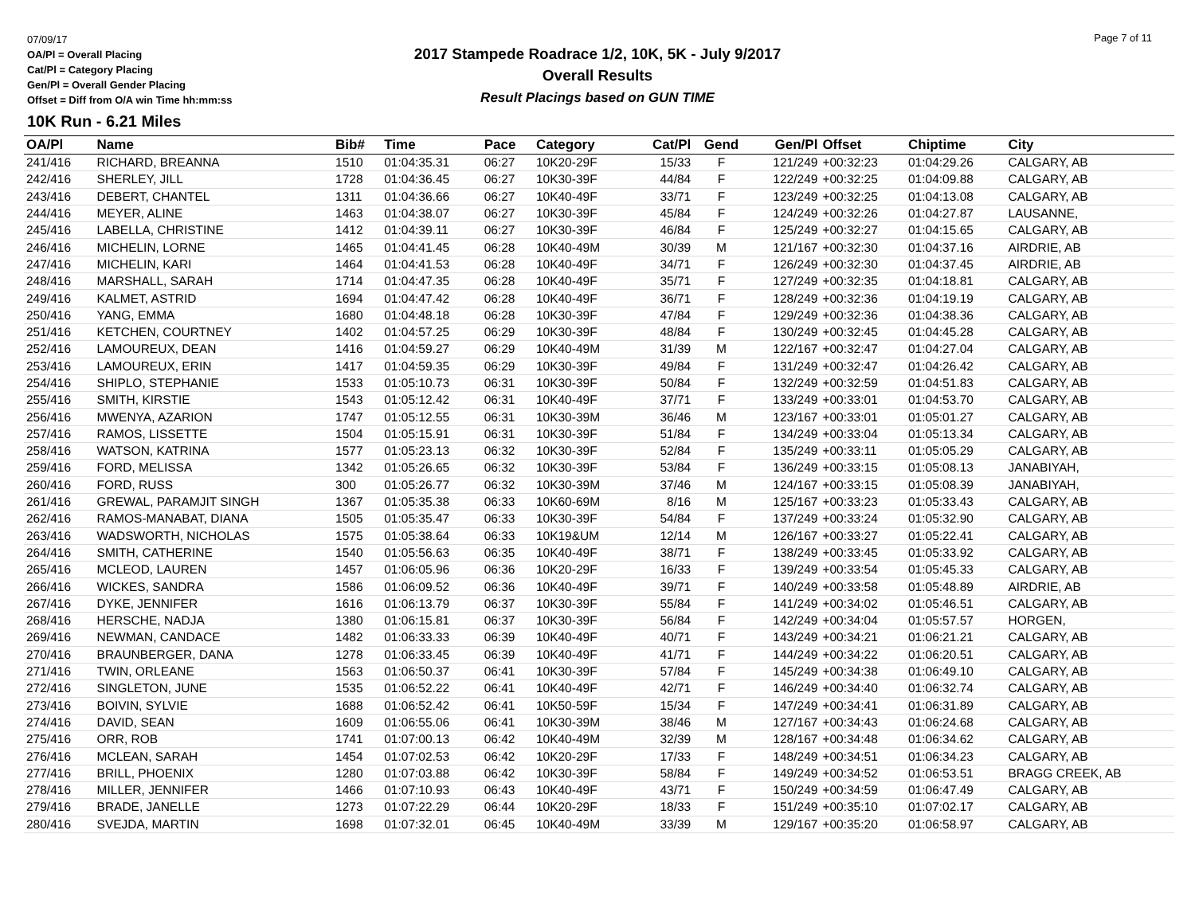07/09/17
OA/Pl = Overall Placing
Cat/Pl = Category Placing
Gen/Pl = Overall Gender Placing
Offset = Diff from O/A win Time hh:mm:ss
2017 Stampede Roadrace 1/2, 10K, 5K - July 9/2017
Overall Results
Result Placings based on GUN TIME
Page 7 of 11
10K Run - 6.21 Miles
| OA/Pl | Name | Bib# | Time | Pace | Category | Cat/Pl | Gend | Gen/Pl | Offset | Chiptime | City |
| --- | --- | --- | --- | --- | --- | --- | --- | --- | --- | --- | --- |
| 241/416 | RICHARD, BREANNA | 1510 | 01:04:35.31 | 06:27 | 10K20-29F | 15/33 | F | 121/249 | +00:32:23 | 01:04:29.26 | CALGARY, AB |
| 242/416 | SHERLEY, JILL | 1728 | 01:04:36.45 | 06:27 | 10K30-39F | 44/84 | F | 122/249 | +00:32:25 | 01:04:09.88 | CALGARY, AB |
| 243/416 | DEBERT, CHANTEL | 1311 | 01:04:36.66 | 06:27 | 10K40-49F | 33/71 | F | 123/249 | +00:32:25 | 01:04:13.08 | CALGARY, AB |
| 244/416 | MEYER, ALINE | 1463 | 01:04:38.07 | 06:27 | 10K30-39F | 45/84 | F | 124/249 | +00:32:26 | 01:04:27.87 | LAUSANNE, |
| 245/416 | LABELLA, CHRISTINE | 1412 | 01:04:39.11 | 06:27 | 10K30-39F | 46/84 | F | 125/249 | +00:32:27 | 01:04:15.65 | CALGARY, AB |
| 246/416 | MICHELIN, LORNE | 1465 | 01:04:41.45 | 06:28 | 10K40-49M | 30/39 | M | 121/167 | +00:32:30 | 01:04:37.16 | AIRDRIE, AB |
| 247/416 | MICHELIN, KARI | 1464 | 01:04:41.53 | 06:28 | 10K40-49F | 34/71 | F | 126/249 | +00:32:30 | 01:04:37.45 | AIRDRIE, AB |
| 248/416 | MARSHALL, SARAH | 1714 | 01:04:47.35 | 06:28 | 10K40-49F | 35/71 | F | 127/249 | +00:32:35 | 01:04:18.81 | CALGARY, AB |
| 249/416 | KALMET, ASTRID | 1694 | 01:04:47.42 | 06:28 | 10K40-49F | 36/71 | F | 128/249 | +00:32:36 | 01:04:19.19 | CALGARY, AB |
| 250/416 | YANG, EMMA | 1680 | 01:04:48.18 | 06:28 | 10K30-39F | 47/84 | F | 129/249 | +00:32:36 | 01:04:38.36 | CALGARY, AB |
| 251/416 | KETCHEN, COURTNEY | 1402 | 01:04:57.25 | 06:29 | 10K30-39F | 48/84 | F | 130/249 | +00:32:45 | 01:04:45.28 | CALGARY, AB |
| 252/416 | LAMOUREUX, DEAN | 1416 | 01:04:59.27 | 06:29 | 10K40-49M | 31/39 | M | 122/167 | +00:32:47 | 01:04:27.04 | CALGARY, AB |
| 253/416 | LAMOUREUX, ERIN | 1417 | 01:04:59.35 | 06:29 | 10K30-39F | 49/84 | F | 131/249 | +00:32:47 | 01:04:26.42 | CALGARY, AB |
| 254/416 | SHIPLO, STEPHANIE | 1533 | 01:05:10.73 | 06:31 | 10K30-39F | 50/84 | F | 132/249 | +00:32:59 | 01:04:51.83 | CALGARY, AB |
| 255/416 | SMITH, KIRSTIE | 1543 | 01:05:12.42 | 06:31 | 10K40-49F | 37/71 | F | 133/249 | +00:33:01 | 01:04:53.70 | CALGARY, AB |
| 256/416 | MWENYA, AZARION | 1747 | 01:05:12.55 | 06:31 | 10K30-39M | 36/46 | M | 123/167 | +00:33:01 | 01:05:01.27 | CALGARY, AB |
| 257/416 | RAMOS, LISSETTE | 1504 | 01:05:15.91 | 06:31 | 10K30-39F | 51/84 | F | 134/249 | +00:33:04 | 01:05:13.34 | CALGARY, AB |
| 258/416 | WATSON, KATRINA | 1577 | 01:05:23.13 | 06:32 | 10K30-39F | 52/84 | F | 135/249 | +00:33:11 | 01:05:05.29 | CALGARY, AB |
| 259/416 | FORD, MELISSA | 1342 | 01:05:26.65 | 06:32 | 10K30-39F | 53/84 | F | 136/249 | +00:33:15 | 01:05:08.13 | JANABIYAH, |
| 260/416 | FORD, RUSS | 300 | 01:05:26.77 | 06:32 | 10K30-39M | 37/46 | M | 124/167 | +00:33:15 | 01:05:08.39 | JANABIYAH, |
| 261/416 | GREWAL, PARAMJIT SINGH | 1367 | 01:05:35.38 | 06:33 | 10K60-69M | 8/16 | M | 125/167 | +00:33:23 | 01:05:33.43 | CALGARY, AB |
| 262/416 | RAMOS-MANABAT, DIANA | 1505 | 01:05:35.47 | 06:33 | 10K30-39F | 54/84 | F | 137/249 | +00:33:24 | 01:05:32.90 | CALGARY, AB |
| 263/416 | WADSWORTH, NICHOLAS | 1575 | 01:05:38.64 | 06:33 | 10K19&UM | 12/14 | M | 126/167 | +00:33:27 | 01:05:22.41 | CALGARY, AB |
| 264/416 | SMITH, CATHERINE | 1540 | 01:05:56.63 | 06:35 | 10K40-49F | 38/71 | F | 138/249 | +00:33:45 | 01:05:33.92 | CALGARY, AB |
| 265/416 | MCLEOD, LAUREN | 1457 | 01:06:05.96 | 06:36 | 10K20-29F | 16/33 | F | 139/249 | +00:33:54 | 01:05:45.33 | CALGARY, AB |
| 266/416 | WICKES, SANDRA | 1586 | 01:06:09.52 | 06:36 | 10K40-49F | 39/71 | F | 140/249 | +00:33:58 | 01:05:48.89 | AIRDRIE, AB |
| 267/416 | DYKE, JENNIFER | 1616 | 01:06:13.79 | 06:37 | 10K30-39F | 55/84 | F | 141/249 | +00:34:02 | 01:05:46.51 | CALGARY, AB |
| 268/416 | HERSCHE, NADJA | 1380 | 01:06:15.81 | 06:37 | 10K30-39F | 56/84 | F | 142/249 | +00:34:04 | 01:05:57.57 | HORGEN, |
| 269/416 | NEWMAN, CANDACE | 1482 | 01:06:33.33 | 06:39 | 10K40-49F | 40/71 | F | 143/249 | +00:34:21 | 01:06:21.21 | CALGARY, AB |
| 270/416 | BRAUNBERGER, DANA | 1278 | 01:06:33.45 | 06:39 | 10K40-49F | 41/71 | F | 144/249 | +00:34:22 | 01:06:20.51 | CALGARY, AB |
| 271/416 | TWIN, ORLEANE | 1563 | 01:06:50.37 | 06:41 | 10K30-39F | 57/84 | F | 145/249 | +00:34:38 | 01:06:49.10 | CALGARY, AB |
| 272/416 | SINGLETON, JUNE | 1535 | 01:06:52.22 | 06:41 | 10K40-49F | 42/71 | F | 146/249 | +00:34:40 | 01:06:32.74 | CALGARY, AB |
| 273/416 | BOIVIN, SYLVIE | 1688 | 01:06:52.42 | 06:41 | 10K50-59F | 15/34 | F | 147/249 | +00:34:41 | 01:06:31.89 | CALGARY, AB |
| 274/416 | DAVID, SEAN | 1609 | 01:06:55.06 | 06:41 | 10K30-39M | 38/46 | M | 127/167 | +00:34:43 | 01:06:24.68 | CALGARY, AB |
| 275/416 | ORR, ROB | 1741 | 01:07:00.13 | 06:42 | 10K40-49M | 32/39 | M | 128/167 | +00:34:48 | 01:06:34.62 | CALGARY, AB |
| 276/416 | MCLEAN, SARAH | 1454 | 01:07:02.53 | 06:42 | 10K20-29F | 17/33 | F | 148/249 | +00:34:51 | 01:06:34.23 | CALGARY, AB |
| 277/416 | BRILL, PHOENIX | 1280 | 01:07:03.88 | 06:42 | 10K30-39F | 58/84 | F | 149/249 | +00:34:52 | 01:06:53.51 | BRAGG CREEK, AB |
| 278/416 | MILLER, JENNIFER | 1466 | 01:07:10.93 | 06:43 | 10K40-49F | 43/71 | F | 150/249 | +00:34:59 | 01:06:47.49 | CALGARY, AB |
| 279/416 | BRADE, JANELLE | 1273 | 01:07:22.29 | 06:44 | 10K20-29F | 18/33 | F | 151/249 | +00:35:10 | 01:07:02.17 | CALGARY, AB |
| 280/416 | SVEJDA, MARTIN | 1698 | 01:07:32.01 | 06:45 | 10K40-49M | 33/39 | M | 129/167 | +00:35:20 | 01:06:58.97 | CALGARY, AB |